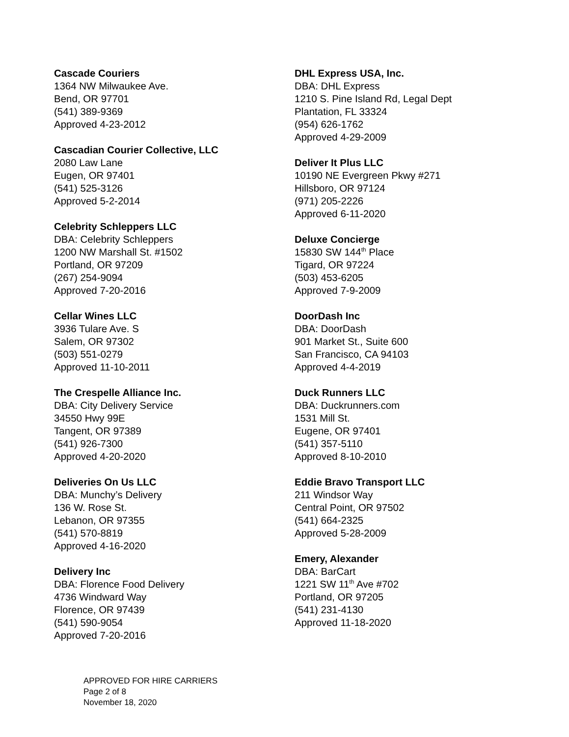Cascade Couriers
1364 NW Milwaukee Ave.
Bend, OR 97701
(541) 389-9369
Approved 4-23-2012
Cascadian Courier Collective, LLC
2080 Law Lane
Eugen, OR 97401
(541) 525-3126
Approved 5-2-2014
Celebrity Schleppers LLC
DBA: Celebrity Schleppers
1200 NW Marshall St. #1502
Portland, OR 97209
(267) 254-9094
Approved 7-20-2016
Cellar Wines LLC
3936 Tulare Ave. S
Salem, OR 97302
(503) 551-0279
Approved 11-10-2011
The Crespelle Alliance Inc.
DBA: City Delivery Service
34550 Hwy 99E
Tangent, OR 97389
(541) 926-7300
Approved 4-20-2020
Deliveries On Us LLC
DBA: Munchy’s Delivery
136 W. Rose St.
Lebanon, OR 97355
(541) 570-8819
Approved 4-16-2020
Delivery Inc
DBA: Florence Food Delivery
4736 Windward Way
Florence, OR 97439
(541) 590-9054
Approved 7-20-2016
DHL Express USA, Inc.
DBA: DHL Express
1210 S. Pine Island Rd, Legal Dept
Plantation, FL 33324
(954) 626-1762
Approved 4-29-2009
Deliver It Plus LLC
10190 NE Evergreen Pkwy #271
Hillsboro, OR 97124
(971) 205-2226
Approved 6-11-2020
Deluxe Concierge
15830 SW 144<sup>th</sup> Place
Tigard, OR 97224
(503) 453-6205
Approved 7-9-2009
DoorDash Inc
DBA: DoorDash
901 Market St., Suite 600
San Francisco, CA 94103
Approved 4-4-2019
Duck Runners LLC
DBA: Duckrunners.com
1531 Mill St.
Eugene, OR 97401
(541) 357-5110
Approved 8-10-2010
Eddie Bravo Transport LLC
211 Windsor Way
Central Point, OR 97502
(541) 664-2325
Approved 5-28-2009
Emery, Alexander
DBA: BarCart
1221 SW 11<sup>th</sup> Ave #702
Portland, OR 97205
(541) 231-4130
Approved 11-18-2020
APPROVED FOR HIRE CARRIERS
Page 2 of 8
November 18, 2020